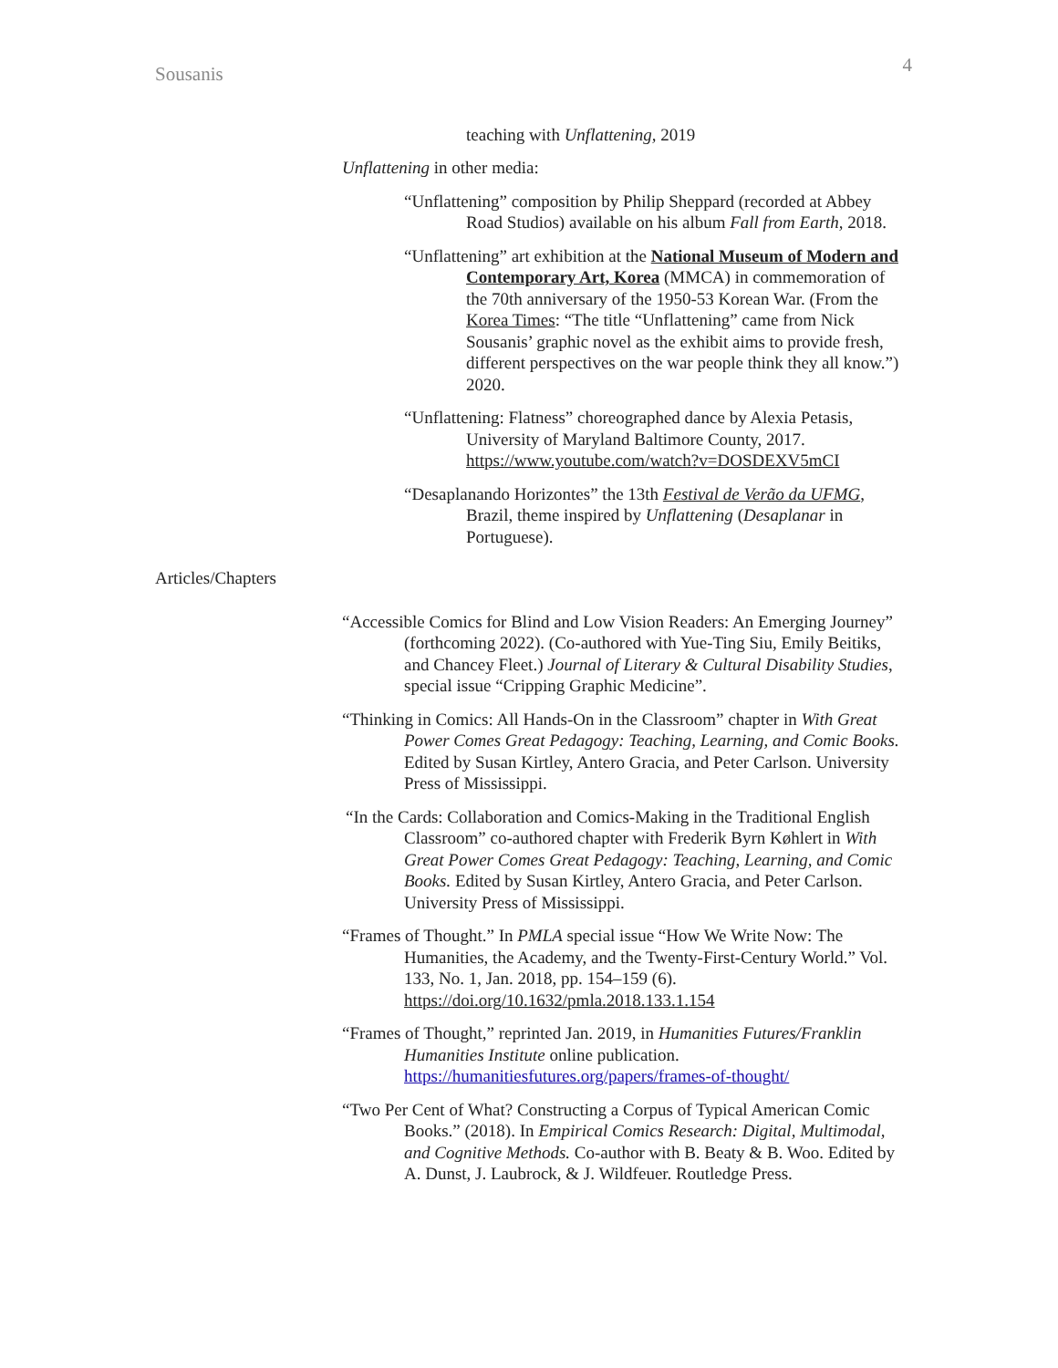Sousanis 4
teaching with Unflattening, 2019
Unflattening in other media:
“Unflattening” composition by Philip Sheppard (recorded at Abbey Road Studios) available on his album Fall from Earth, 2018.
“Unflattening” art exhibition at the National Museum of Modern and Contemporary Art, Korea (MMCA) in commemoration of the 70th anniversary of the 1950-53 Korean War. (From the Korea Times: “The title “Unflattening” came from Nick Sousanis’ graphic novel as the exhibit aims to provide fresh, different perspectives on the war people think they all know.”) 2020.
“Unflattening: Flatness” choreographed dance by Alexia Petasis, University of Maryland Baltimore County, 2017. https://www.youtube.com/watch?v=DOSDEXV5mCI
“Desaplanando Horizontes” the 13th Festival de Verão da UFMG, Brazil, theme inspired by Unflattening (Desaplanar in Portuguese).
Articles/Chapters
“Accessible Comics for Blind and Low Vision Readers: An Emerging Journey” (forthcoming 2022). (Co-authored with Yue-Ting Siu, Emily Beitiks, and Chancey Fleet.) Journal of Literary & Cultural Disability Studies, special issue “Cripping Graphic Medicine”.
“Thinking in Comics: All Hands-On in the Classroom” chapter in With Great Power Comes Great Pedagogy: Teaching, Learning, and Comic Books. Edited by Susan Kirtley, Antero Gracia, and Peter Carlson. University Press of Mississippi.
“In the Cards: Collaboration and Comics-Making in the Traditional English Classroom” co-authored chapter with Frederik Byrn Køhlert in With Great Power Comes Great Pedagogy: Teaching, Learning, and Comic Books. Edited by Susan Kirtley, Antero Gracia, and Peter Carlson. University Press of Mississippi.
“Frames of Thought.” In PMLA special issue “How We Write Now: The Humanities, the Academy, and the Twenty-First-Century World.” Vol. 133, No. 1, Jan. 2018, pp. 154–159 (6). https://doi.org/10.1632/pmla.2018.133.1.154
“Frames of Thought,” reprinted Jan. 2019, in Humanities Futures/Franklin Humanities Institute online publication. https://humanitiesfutures.org/papers/frames-of-thought/
“Two Per Cent of What? Constructing a Corpus of Typical American Comic Books.” (2018). In Empirical Comics Research: Digital, Multimodal, and Cognitive Methods. Co-author with B. Beaty & B. Woo. Edited by A. Dunst, J. Laubrock, & J. Wildfeuer. Routledge Press.